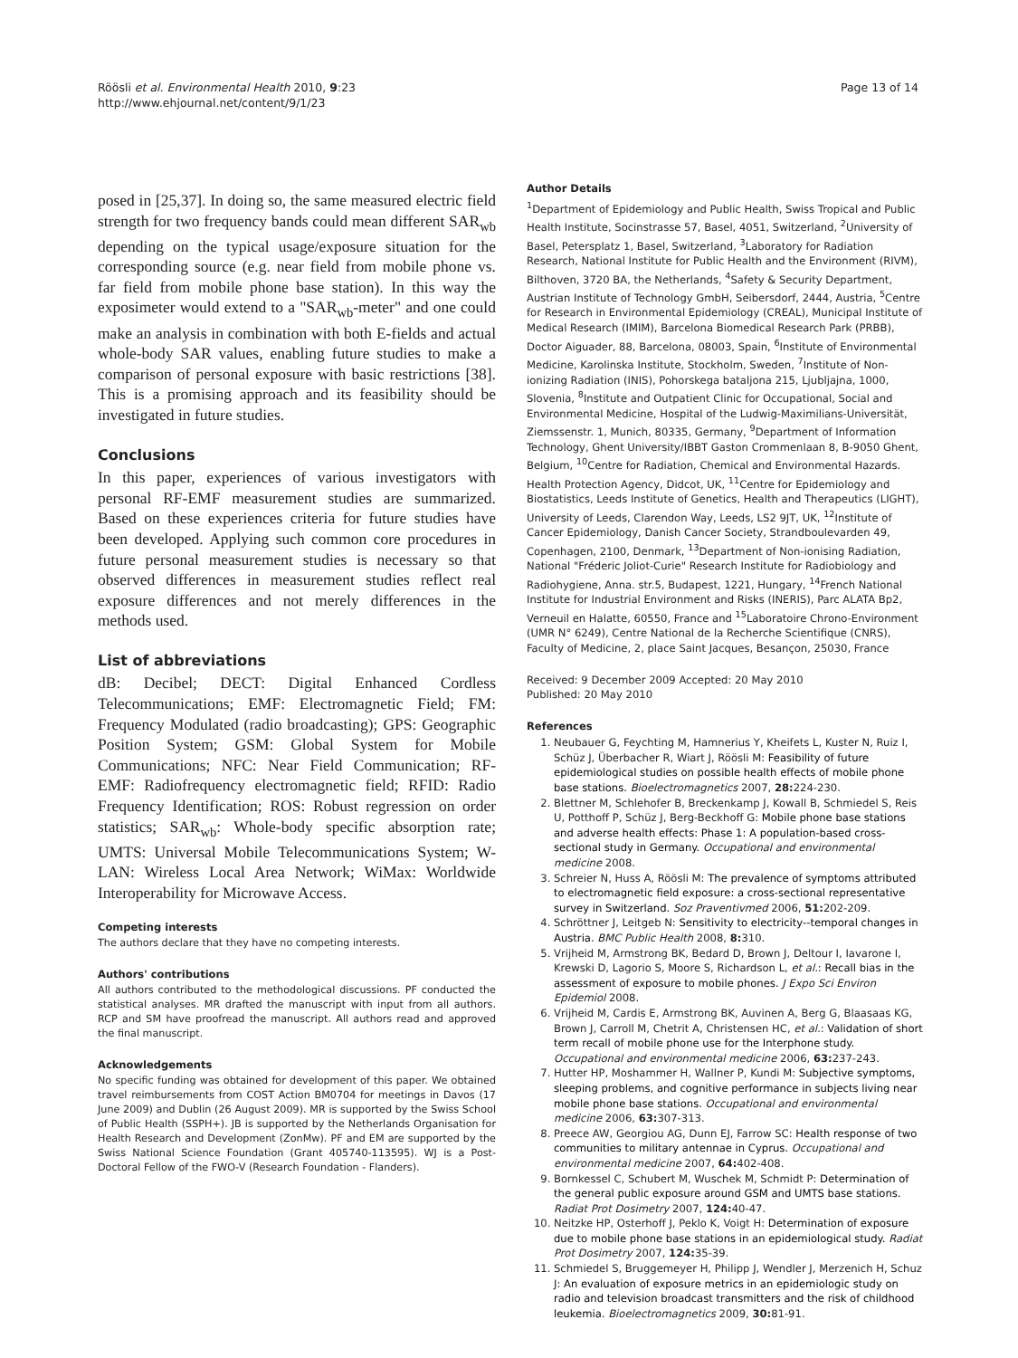Röösli et al. Environmental Health 2010, 9:23
http://www.ehjournal.net/content/9/1/23
Page 13 of 14
posed in [25,37]. In doing so, the same measured electric field strength for two frequency bands could mean different SAR<sub>wb</sub> depending on the typical usage/exposure situation for the corresponding source (e.g. near field from mobile phone vs. far field from mobile phone base station). In this way the exposimeter would extend to a "SAR<sub>wb</sub>-meter" and one could make an analysis in combination with both E-fields and actual whole-body SAR values, enabling future studies to make a comparison of personal exposure with basic restrictions [38]. This is a promising approach and its feasibility should be investigated in future studies.
Conclusions
In this paper, experiences of various investigators with personal RF-EMF measurement studies are summarized. Based on these experiences criteria for future studies have been developed. Applying such common core procedures in future personal measurement studies is necessary so that observed differences in measurement studies reflect real exposure differences and not merely differences in the methods used.
List of abbreviations
dB: Decibel; DECT: Digital Enhanced Cordless Telecommunications; EMF: Electromagnetic Field; FM: Frequency Modulated (radio broadcasting); GPS: Geographic Position System; GSM: Global System for Mobile Communications; NFC: Near Field Communication; RF-EMF: Radiofrequency electromagnetic field; RFID: Radio Frequency Identification; ROS: Robust regression on order statistics; SAR<sub>wb</sub>: Whole-body specific absorption rate; UMTS: Universal Mobile Telecommunications System; W-LAN: Wireless Local Area Network; WiMax: Worldwide Interoperability for Microwave Access.
Competing interests
The authors declare that they have no competing interests.
Authors' contributions
All authors contributed to the methodological discussions. PF conducted the statistical analyses. MR drafted the manuscript with input from all authors. RCP and SM have proofread the manuscript. All authors read and approved the final manuscript.
Acknowledgements
No specific funding was obtained for development of this paper. We obtained travel reimbursements from COST Action BM0704 for meetings in Davos (17 June 2009) and Dublin (26 August 2009). MR is supported by the Swiss School of Public Health (SSPH+). JB is supported by the Netherlands Organisation for Health Research and Development (ZonMw). PF and EM are supported by the Swiss National Science Foundation (Grant 405740-113595). WJ is a Post-Doctoral Fellow of the FWO-V (Research Foundation - Flanders).
Author Details
<sup>1</sup> Department of Epidemiology and Public Health, Swiss Tropical and Public Health Institute, Socinstrasse 57, Basel, 4051, Switzerland, <sup>2</sup>University of Basel, Petersplatz 1, Basel, Switzerland, <sup>3</sup>Laboratory for Radiation Research, National Institute for Public Health and the Environment (RIVM), Bilthoven, 3720 BA, the Netherlands, <sup>4</sup>Safety & Security Department, Austrian Institute of Technology GmbH, Seibersdorf, 2444, Austria, <sup>5</sup>Centre for Research in Environmental Epidemiology (CREAL), Municipal Institute of Medical Research (IMIM), Barcelona Biomedical Research Park (PRBB), Doctor Aiguader, 88, Barcelona, 08003, Spain, <sup>6</sup>Institute of Environmental Medicine, Karolinska Institute, Stockholm, Sweden, <sup>7</sup>Institute of Non-ionizing Radiation (INIS), Pohorskega bataljona 215, Ljubljajna, 1000, Slovenia, <sup>8</sup>Institute and Outpatient Clinic for Occupational, Social and Environmental Medicine, Hospital of the Ludwig-Maximilians-Universität, Ziemssenstr. 1, Munich, 80335, Germany, <sup>9</sup>Department of Information Technology, Ghent University/IBBT Gaston Crommenlaan 8, B-9050 Ghent, Belgium, <sup>10</sup>Centre for Radiation, Chemical and Environmental Hazards. Health Protection Agency, Didcot, UK, <sup>11</sup>Centre for Epidemiology and Biostatistics, Leeds Institute of Genetics, Health and Therapeutics (LIGHT), University of Leeds, Clarendon Way, Leeds, LS2 9JT, UK, <sup>12</sup>Institute of Cancer Epidemiology, Danish Cancer Society, Strandboulevarden 49, Copenhagen, 2100, Denmark, <sup>13</sup>Department of Non-ionising Radiation, National "Fréderic Joliot-Curie" Research Institute for Radiobiology and Radiohygiene, Anna. str.5, Budapest, 1221, Hungary, <sup>14</sup>French National Institute for Industrial Environment and Risks (INERIS), Parc ALATA Bp2, Verneuil en Halatte, 60550, France and <sup>15</sup>Laboratoire Chrono-Environment (UMR N° 6249), Centre National de la Recherche Scientifique (CNRS), Faculty of Medicine, 2, place Saint Jacques, Besançon, 25030, France
Received: 9 December 2009 Accepted: 20 May 2010
Published: 20 May 2010
References
1. Neubauer G, Feychting M, Hamnerius Y, Kheifets L, Kuster N, Ruiz I, Schüz J, Überbacher R, Wiart J, Röösli M: Feasibility of future epidemiological studies on possible health effects of mobile phone base stations. Bioelectromagnetics 2007, 28: 224-230.
2. Blettner M, Schlehofer B, Breckenkamp J, Kowall B, Schmiedel S, Reis U, Potthoff P, Schüz J, Berg-Beckhoff G: Mobile phone base stations and adverse health effects: Phase 1: A population-based cross-sectional study in Germany. Occupational and environmental medicine 2008.
3. Schreier N, Huss A, Röösli M: The prevalence of symptoms attributed to electromagnetic field exposure: a cross-sectional representative survey in Switzerland. Soz Praventivmed 2006, 51: 202-209.
4. Schröttner J, Leitgeb N: Sensitivity to electricity--temporal changes in Austria. BMC Public Health 2008, 8: 310.
5. Vrijheid M, Armstrong BK, Bedard D, Brown J, Deltour I, Iavarone I, Krewski D, Lagorio S, Moore S, Richardson L, et al.: Recall bias in the assessment of exposure to mobile phones. J Expo Sci Environ Epidemiol 2008.
6. Vrijheid M, Cardis E, Armstrong BK, Auvinen A, Berg G, Blaasaas KG, Brown J, Carroll M, Chetrit A, Christensen HC, et al.: Validation of short term recall of mobile phone use for the Interphone study. Occupational and environmental medicine 2006, 63: 237-243.
7. Hutter HP, Moshammer H, Wallner P, Kundi M: Subjective symptoms, sleeping problems, and cognitive performance in subjects living near mobile phone base stations. Occupational and environmental medicine 2006, 63: 307-313.
8. Preece AW, Georgiou AG, Dunn EJ, Farrow SC: Health response of two communities to military antennae in Cyprus. Occupational and environmental medicine 2007, 64: 402-408.
9. Bornkessel C, Schubert M, Wuschek M, Schmidt P: Determination of the general public exposure around GSM and UMTS base stations. Radiat Prot Dosimetry 2007, 124: 40-47.
10. Neitzke HP, Osterhoff J, Peklo K, Voigt H: Determination of exposure due to mobile phone base stations in an epidemiological study. Radiat Prot Dosimetry 2007, 124: 35-39.
11. Schmiedel S, Bruggemeyer H, Philipp J, Wendler J, Merzenich H, Schuz J: An evaluation of exposure metrics in an epidemiologic study on radio and television broadcast transmitters and the risk of childhood leukemia. Bioelectromagnetics 2009, 30: 81-91.